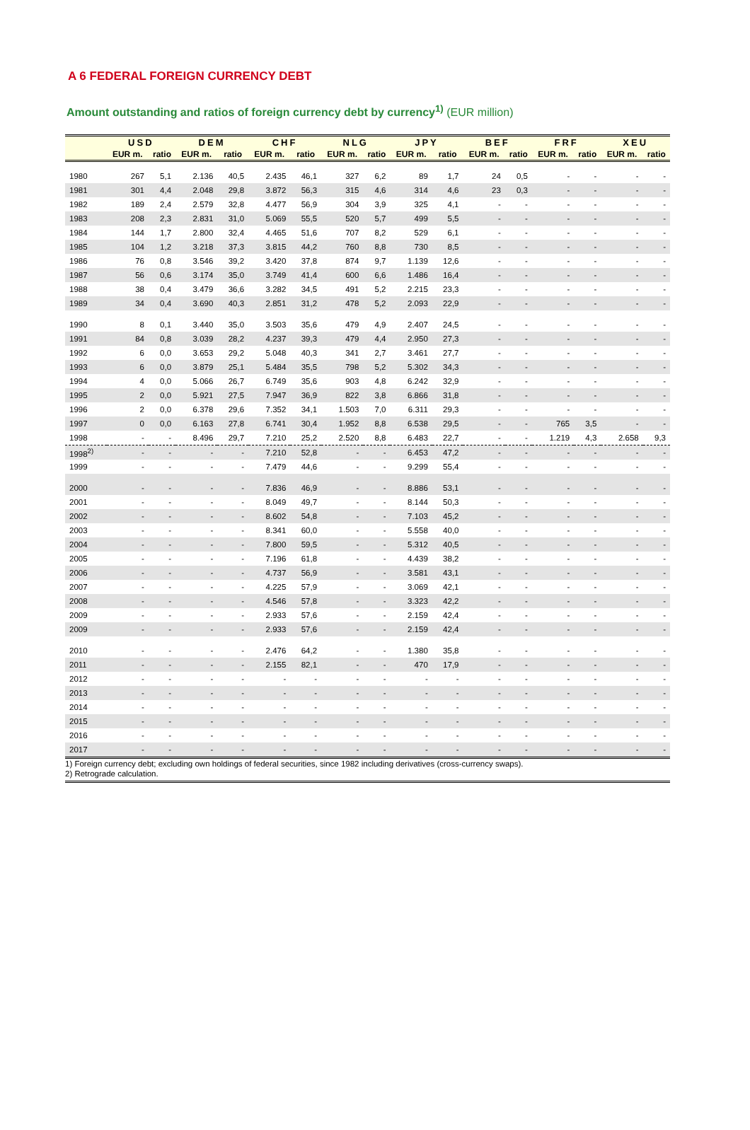A 6 FEDERAL FOREIGN CURRENCY DEBT
Amount outstanding and ratios of foreign currency debt by currency<sup>1)</sup> (EUR million)
| | USD | | DEM | | CHF | | NLG | | JPY | | BEF | | FRF | | XEU | |
| --- | --- | --- | --- | --- | --- | --- | --- | --- | --- | --- | --- | --- | --- | --- | --- | --- |
| | EUR m. | ratio | EUR m. | ratio | EUR m. | ratio | EUR m. | ratio | EUR m. | ratio | EUR m. | ratio | EUR m. | ratio | EUR m. | ratio |
| 1980 | 267 | 5,1 | 2.136 | 40,5 | 2.435 | 46,1 | 327 | 6,2 | 89 | 1,7 | 24 | 0,5 | - | - | - | - |
| 1981 | 301 | 4,4 | 2.048 | 29,8 | 3.872 | 56,3 | 315 | 4,6 | 314 | 4,6 | 23 | 0,3 | - | - | - | - |
| 1982 | 189 | 2,4 | 2.579 | 32,8 | 4.477 | 56,9 | 304 | 3,9 | 325 | 4,1 | - | - | - | - | - | - |
| 1983 | 208 | 2,3 | 2.831 | 31,0 | 5.069 | 55,5 | 520 | 5,7 | 499 | 5,5 | - | - | - | - | - | - |
| 1984 | 144 | 1,7 | 2.800 | 32,4 | 4.465 | 51,6 | 707 | 8,2 | 529 | 6,1 | - | - | - | - | - | - |
| 1985 | 104 | 1,2 | 3.218 | 37,3 | 3.815 | 44,2 | 760 | 8,8 | 730 | 8,5 | - | - | - | - | - | - |
| 1986 | 76 | 0,8 | 3.546 | 39,2 | 3.420 | 37,8 | 874 | 9,7 | 1.139 | 12,6 | - | - | - | - | - | - |
| 1987 | 56 | 0,6 | 3.174 | 35,0 | 3.749 | 41,4 | 600 | 6,6 | 1.486 | 16,4 | - | - | - | - | - | - |
| 1988 | 38 | 0,4 | 3.479 | 36,6 | 3.282 | 34,5 | 491 | 5,2 | 2.215 | 23,3 | - | - | - | - | - | - |
| 1989 | 34 | 0,4 | 3.690 | 40,3 | 2.851 | 31,2 | 478 | 5,2 | 2.093 | 22,9 | - | - | - | - | - | - |
| 1990 | 8 | 0,1 | 3.440 | 35,0 | 3.503 | 35,6 | 479 | 4,9 | 2.407 | 24,5 | - | - | - | - | - | - |
| 1991 | 84 | 0,8 | 3.039 | 28,2 | 4.237 | 39,3 | 479 | 4,4 | 2.950 | 27,3 | - | - | - | - | - | - |
| 1992 | 6 | 0,0 | 3.653 | 29,2 | 5.048 | 40,3 | 341 | 2,7 | 3.461 | 27,7 | - | - | - | - | - | - |
| 1993 | 6 | 0,0 | 3.879 | 25,1 | 5.484 | 35,5 | 798 | 5,2 | 5.302 | 34,3 | - | - | - | - | - | - |
| 1994 | 4 | 0,0 | 5.066 | 26,7 | 6.749 | 35,6 | 903 | 4,8 | 6.242 | 32,9 | - | - | - | - | - | - |
| 1995 | 2 | 0,0 | 5.921 | 27,5 | 7.947 | 36,9 | 822 | 3,8 | 6.866 | 31,8 | - | - | - | - | - | - |
| 1996 | 2 | 0,0 | 6.378 | 29,6 | 7.352 | 34,1 | 1.503 | 7,0 | 6.311 | 29,3 | - | - | - | - | - | - |
| 1997 | 0 | 0,0 | 6.163 | 27,8 | 6.741 | 30,4 | 1.952 | 8,8 | 6.538 | 29,5 | - | - | 765 | 3,5 | - | - |
| 1998 | - | - | 8.496 | 29,7 | 7.210 | 25,2 | 2.520 | 8,8 | 6.483 | 22,7 | - | - | 1.219 | 4,3 | 2.658 | 9,3 |
| 1998<sup>2)</sup> | - | - | - | - | 7.210 | 52,8 | - | - | 6.453 | 47,2 | - | - | - | - | - | - |
| 1999 | - | - | - | - | 7.479 | 44,6 | - | - | 9.299 | 55,4 | - | - | - | - | - | - |
| 2000 | - | - | - | - | 7.836 | 46,9 | - | - | 8.886 | 53,1 | - | - | - | - | - | - |
| 2001 | - | - | - | - | 8.049 | 49,7 | - | - | 8.144 | 50,3 | - | - | - | - | - | - |
| 2002 | - | - | - | - | 8.602 | 54,8 | - | - | 7.103 | 45,2 | - | - | - | - | - | - |
| 2003 | - | - | - | - | 8.341 | 60,0 | - | - | 5.558 | 40,0 | - | - | - | - | - | - |
| 2004 | - | - | - | - | 7.800 | 59,5 | - | - | 5.312 | 40,5 | - | - | - | - | - | - |
| 2005 | - | - | - | - | 7.196 | 61,8 | - | - | 4.439 | 38,2 | - | - | - | - | - | - |
| 2006 | - | - | - | - | 4.737 | 56,9 | - | - | 3.581 | 43,1 | - | - | - | - | - | - |
| 2007 | - | - | - | - | 4.225 | 57,9 | - | - | 3.069 | 42,1 | - | - | - | - | - | - |
| 2008 | - | - | - | - | 4.546 | 57,8 | - | - | 3.323 | 42,2 | - | - | - | - | - | - |
| 2009 | - | - | - | - | 2.933 | 57,6 | - | - | 2.159 | 42,4 | - | - | - | - | - | - |
| 2009 | - | - | - | - | 2.933 | 57,6 | - | - | 2.159 | 42,4 | - | - | - | - | - | - |
| 2010 | - | - | - | - | 2.476 | 64,2 | - | - | 1.380 | 35,8 | - | - | - | - | - | - |
| 2011 | - | - | - | - | 2.155 | 82,1 | - | - | 470 | 17,9 | - | - | - | - | - | - |
| 2012 | - | - | - | - | - | - | - | - | - | - | - | - | - | - | - | - |
| 2013 | - | - | - | - | - | - | - | - | - | - | - | - | - | - | - | - |
| 2014 | - | - | - | - | - | - | - | - | - | - | - | - | - | - | - | - |
| 2015 | - | - | - | - | - | - | - | - | - | - | - | - | - | - | - | - |
| 2016 | - | - | - | - | - | - | - | - | - | - | - | - | - | - | - | - |
| 2017 | - | - | - | - | - | - | - | - | - | - | - | - | - | - | - | - |
1) Foreign currency debt; excluding own holdings of federal securities, since 1982 including derivatives (cross-currency swaps).
2) Retrograde calculation.